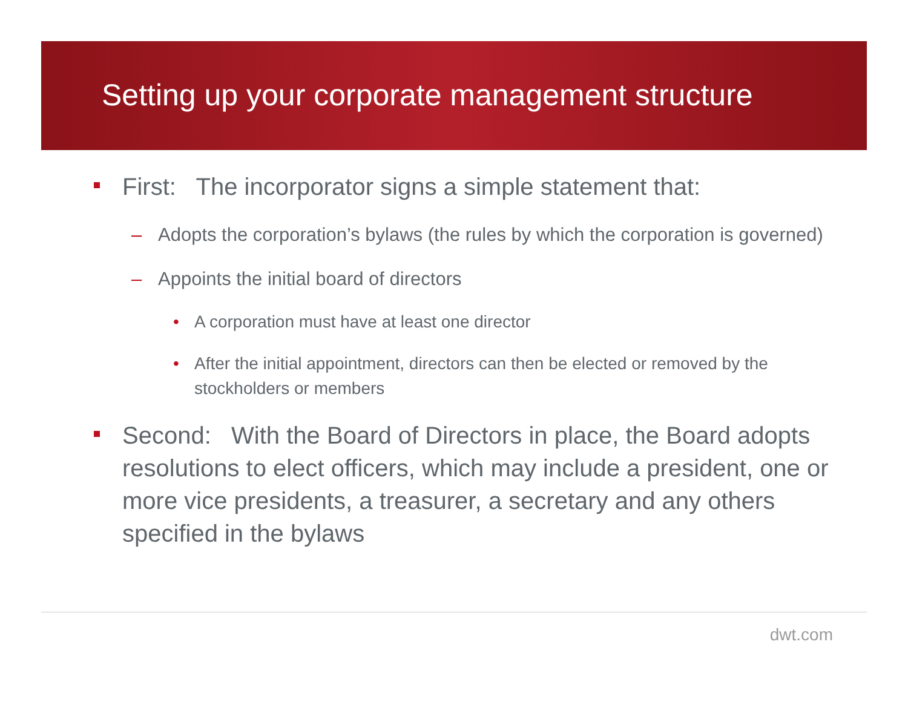Setting up your corporate management structure
First: The incorporator signs a simple statement that:
– Adopts the corporation’s bylaws (the rules by which the corporation is governed)
– Appoints the initial board of directors
• A corporation must have at least one director
• After the initial appointment, directors can then be elected or removed by the stockholders or members
Second: With the Board of Directors in place, the Board adopts resolutions to elect officers, which may include a president, one or more vice presidents, a treasurer, a secretary and any others specified in the bylaws
dwt.com